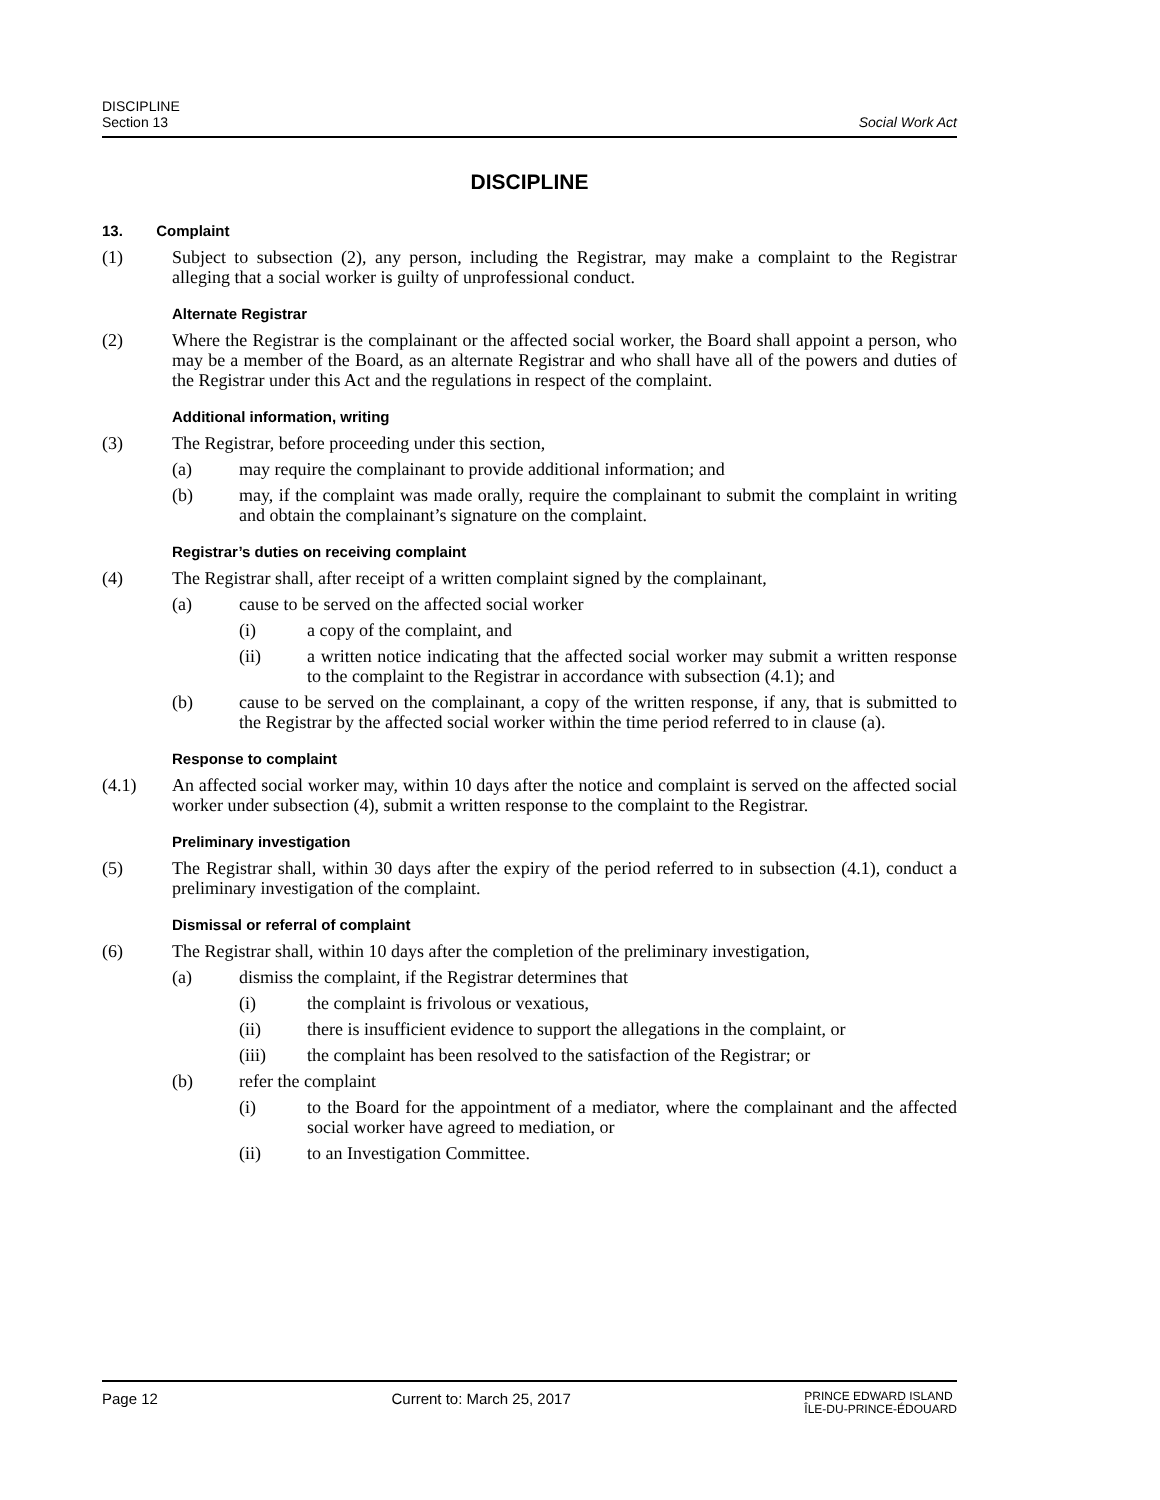DISCIPLINE
Section 13
Social Work Act
DISCIPLINE
13. Complaint
(1) Subject to subsection (2), any person, including the Registrar, may make a complaint to the Registrar alleging that a social worker is guilty of unprofessional conduct.
Alternate Registrar
(2) Where the Registrar is the complainant or the affected social worker, the Board shall appoint a person, who may be a member of the Board, as an alternate Registrar and who shall have all of the powers and duties of the Registrar under this Act and the regulations in respect of the complaint.
Additional information, writing
(3) The Registrar, before proceeding under this section,
(a) may require the complainant to provide additional information; and
(b) may, if the complaint was made orally, require the complainant to submit the complaint in writing and obtain the complainant’s signature on the complaint.
Registrar’s duties on receiving complaint
(4) The Registrar shall, after receipt of a written complaint signed by the complainant,
(a) cause to be served on the affected social worker
(i) a copy of the complaint, and
(ii) a written notice indicating that the affected social worker may submit a written response to the complaint to the Registrar in accordance with subsection (4.1); and
(b) cause to be served on the complainant, a copy of the written response, if any, that is submitted to the Registrar by the affected social worker within the time period referred to in clause (a).
Response to complaint
(4.1) An affected social worker may, within 10 days after the notice and complaint is served on the affected social worker under subsection (4), submit a written response to the complaint to the Registrar.
Preliminary investigation
(5) The Registrar shall, within 30 days after the expiry of the period referred to in subsection (4.1), conduct a preliminary investigation of the complaint.
Dismissal or referral of complaint
(6) The Registrar shall, within 10 days after the completion of the preliminary investigation,
(a) dismiss the complaint, if the Registrar determines that
(i) the complaint is frivolous or vexatious,
(ii) there is insufficient evidence to support the allegations in the complaint, or
(iii) the complaint has been resolved to the satisfaction of the Registrar; or
(b) refer the complaint
(i) to the Board for the appointment of a mediator, where the complainant and the affected social worker have agreed to mediation, or
(ii) to an Investigation Committee.
Page 12 Current to: March 25, 2017
PRINCE EDWARD ISLAND
ÎLE-DU-PRINCE-ÉDOUARD